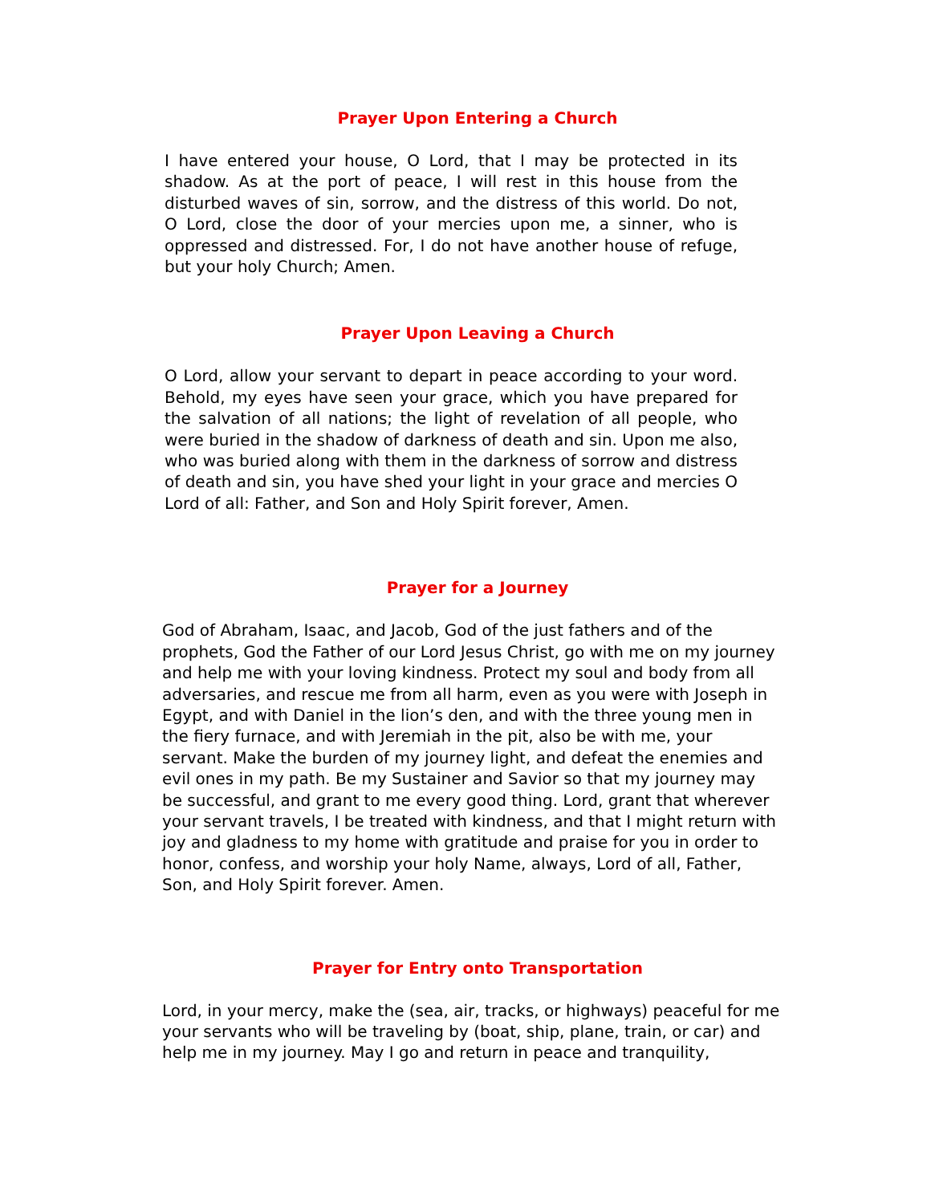Prayer Upon Entering a Church
I have entered your house, O Lord, that I may be protected in its shadow. As at the port of peace, I will rest in this house from the disturbed waves of sin, sorrow, and the distress of this world. Do not, O Lord, close the door of your mercies upon me, a sinner, who is oppressed and distressed. For, I do not have another house of refuge, but your holy Church; Amen.
Prayer Upon Leaving a Church
O Lord, allow your servant to depart in peace according to your word. Behold, my eyes have seen your grace, which you have prepared for the salvation of all nations; the light of revelation of all people, who were buried in the shadow of darkness of death and sin. Upon me also, who was buried along with them in the darkness of sorrow and distress of death and sin, you have shed your light in your grace and mercies O Lord of all: Father, and Son and Holy Spirit forever, Amen.
Prayer for a Journey
God of Abraham, Isaac, and Jacob, God of the just fathers and of the prophets, God the Father of our Lord Jesus Christ, go with me on my journey and help me with your loving kindness. Protect my soul and body from all adversaries, and rescue me from all harm, even as you were with Joseph in Egypt, and with Daniel in the lion’s den, and with the three young men in the fiery furnace, and with Jeremiah in the pit, also be with me, your servant. Make the burden of my journey light, and defeat the enemies and evil ones in my path. Be my Sustainer and Savior so that my journey may be successful, and grant to me every good thing. Lord, grant that wherever your servant travels, I be treated with kindness, and that I might return with joy and gladness to my home with gratitude and praise for you in order to honor, confess, and worship your holy Name, always, Lord of all, Father, Son, and Holy Spirit forever. Amen.
Prayer for Entry onto Transportation
Lord, in your mercy, make the (sea, air, tracks, or highways) peaceful for me your servants who will be traveling by (boat, ship, plane, train, or car) and help me in my journey. May I go and return in peace and tranquility,